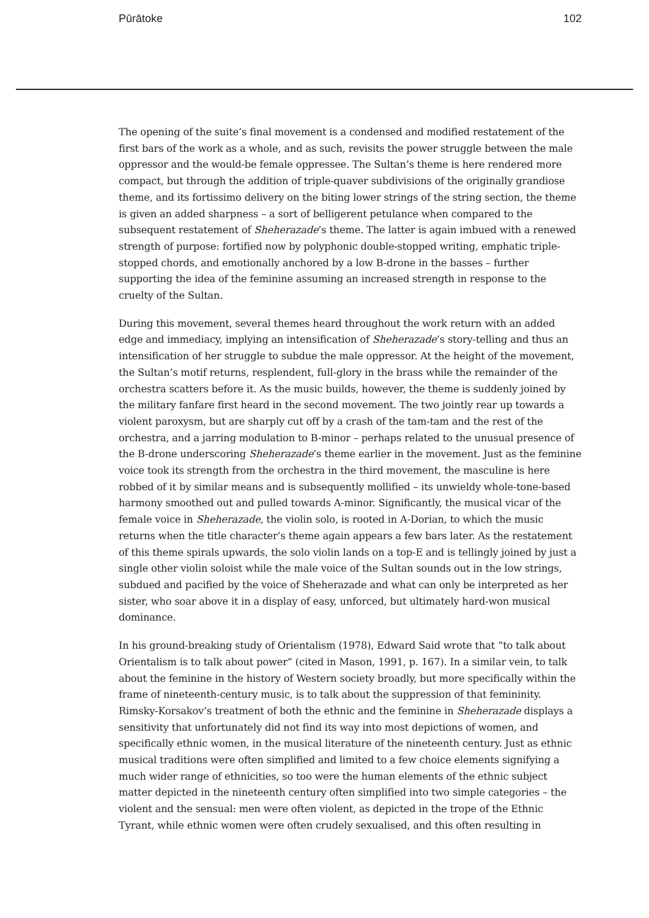Pūrātoke 102
The opening of the suite’s final movement is a condensed and modified restatement of the first bars of the work as a whole, and as such, revisits the power struggle between the male oppressor and the would-be female oppressee. The Sultan’s theme is here rendered more compact, but through the addition of triple-quaver subdivisions of the originally grandiose theme, and its fortissimo delivery on the biting lower strings of the string section, the theme is given an added sharpness – a sort of belligerent petulance when compared to the subsequent restatement of Sheherazade’s theme. The latter is again imbued with a renewed strength of purpose: fortified now by polyphonic double-stopped writing, emphatic triple-stopped chords, and emotionally anchored by a low B-drone in the basses – further supporting the idea of the feminine assuming an increased strength in response to the cruelty of the Sultan.
During this movement, several themes heard throughout the work return with an added edge and immediacy, implying an intensification of Sheherazade’s story-telling and thus an intensification of her struggle to subdue the male oppressor. At the height of the movement, the Sultan’s motif returns, resplendent, full-glory in the brass while the remainder of the orchestra scatters before it. As the music builds, however, the theme is suddenly joined by the military fanfare first heard in the second movement. The two jointly rear up towards a violent paroxysm, but are sharply cut off by a crash of the tam-tam and the rest of the orchestra, and a jarring modulation to B-minor – perhaps related to the unusual presence of the B-drone underscoring Sheherazade’s theme earlier in the movement. Just as the feminine voice took its strength from the orchestra in the third movement, the masculine is here robbed of it by similar means and is subsequently mollified – its unwieldy whole-tone-based harmony smoothed out and pulled towards A-minor. Significantly, the musical vicar of the female voice in Sheherazade, the violin solo, is rooted in A-Dorian, to which the music returns when the title character’s theme again appears a few bars later. As the restatement of this theme spirals upwards, the solo violin lands on a top-E and is tellingly joined by just a single other violin soloist while the male voice of the Sultan sounds out in the low strings, subdued and pacified by the voice of Sheherazade and what can only be interpreted as her sister, who soar above it in a display of easy, unforced, but ultimately hard-won musical dominance.
In his ground-breaking study of Orientalism (1978), Edward Said wrote that “to talk about Orientalism is to talk about power” (cited in Mason, 1991, p. 167). In a similar vein, to talk about the feminine in the history of Western society broadly, but more specifically within the frame of nineteenth-century music, is to talk about the suppression of that femininity. Rimsky-Korsakov’s treatment of both the ethnic and the feminine in Sheherazade displays a sensitivity that unfortunately did not find its way into most depictions of women, and specifically ethnic women, in the musical literature of the nineteenth century. Just as ethnic musical traditions were often simplified and limited to a few choice elements signifying a much wider range of ethnicities, so too were the human elements of the ethnic subject matter depicted in the nineteenth century often simplified into two simple categories – the violent and the sensual: men were often violent, as depicted in the trope of the Ethnic Tyrant, while ethnic women were often crudely sexualised, and this often resulting in